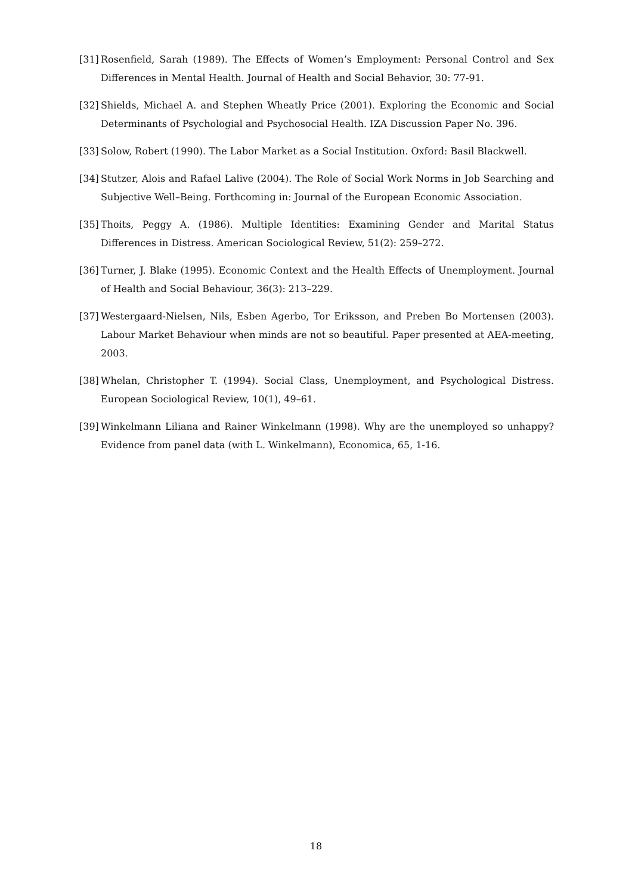[31] Rosenfield, Sarah (1989). The Effects of Women’s Employment: Personal Control and Sex Differences in Mental Health. Journal of Health and Social Behavior, 30: 77-91.
[32] Shields, Michael A. and Stephen Wheatly Price (2001). Exploring the Economic and Social Determinants of Psychologial and Psychosocial Health. IZA Discussion Paper No. 396.
[33] Solow, Robert (1990). The Labor Market as a Social Institution. Oxford: Basil Blackwell.
[34] Stutzer, Alois and Rafael Lalive (2004). The Role of Social Work Norms in Job Searching and Subjective Well–Being. Forthcoming in: Journal of the European Economic Association.
[35] Thoits, Peggy A. (1986). Multiple Identities: Examining Gender and Marital Status Differences in Distress. American Sociological Review, 51(2): 259–272.
[36] Turner, J. Blake (1995). Economic Context and the Health Effects of Unemployment. Journal of Health and Social Behaviour, 36(3): 213–229.
[37] Westergaard-Nielsen, Nils, Esben Agerbo, Tor Eriksson, and Preben Bo Mortensen (2003). Labour Market Behaviour when minds are not so beautiful. Paper presented at AEA-meeting, 2003.
[38] Whelan, Christopher T. (1994). Social Class, Unemployment, and Psychological Distress. European Sociological Review, 10(1), 49–61.
[39] Winkelmann Liliana and Rainer Winkelmann (1998). Why are the unemployed so unhappy? Evidence from panel data (with L. Winkelmann), Economica, 65, 1-16.
18